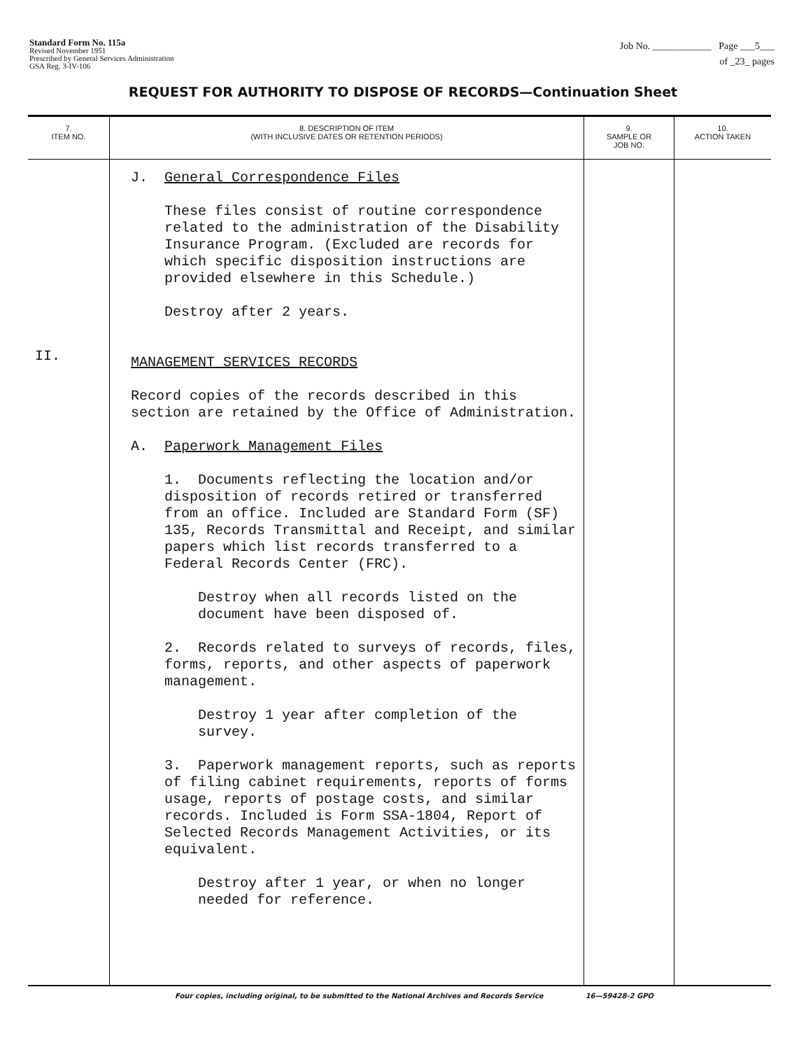Standard Form No. 115a
Revised November 1951
Prescribed by General Services Administration
GSA Reg. 3-IV-106
Job No. ____________ Page ___5___
of _23_ pages
REQUEST FOR AUTHORITY TO DISPOSE OF RECORDS—Continuation Sheet
| 7. ITEM NO. | 8. DESCRIPTION OF ITEM (WITH INCLUSIVE DATES OR RETENTION PERIODS) | 9. SAMPLE OR JOB NO. | 10. ACTION TAKEN |
| --- | --- | --- | --- |
| II. | J. General Correspondence Files These files consist of routine correspondence related to the administration of the Disability Insurance Program. (Excluded are records for which specific disposition instructions are provided elsewhere in this Schedule.) Destroy after 2 years. MANAGEMENT SERVICES RECORDS Record copies of the records described in this section are retained by the Office of Administration. A. Paperwork Management Files 1. Documents reflecting the location and/or disposition of records retired or transferred from an office. Included are Standard Form (SF) 135, Records Transmittal and Receipt, and similar papers which list records transferred to a Federal Records Center (FRC). Destroy when all records listed on the document have been disposed of. 2. Records related to surveys of records, files, forms, reports, and other aspects of paperwork management. Destroy 1 year after completion of the survey. 3. Paperwork management reports, such as reports of filing cabinet requirements, reports of forms usage, reports of postage costs, and similar records. Included is Form SSA-1804, Report of Selected Records Management Activities, or its equivalent. Destroy after 1 year, or when no longer needed for reference. | | |
Four copies, including original, to be submitted to the National Archives and Records Service 16—59428-2 GPO